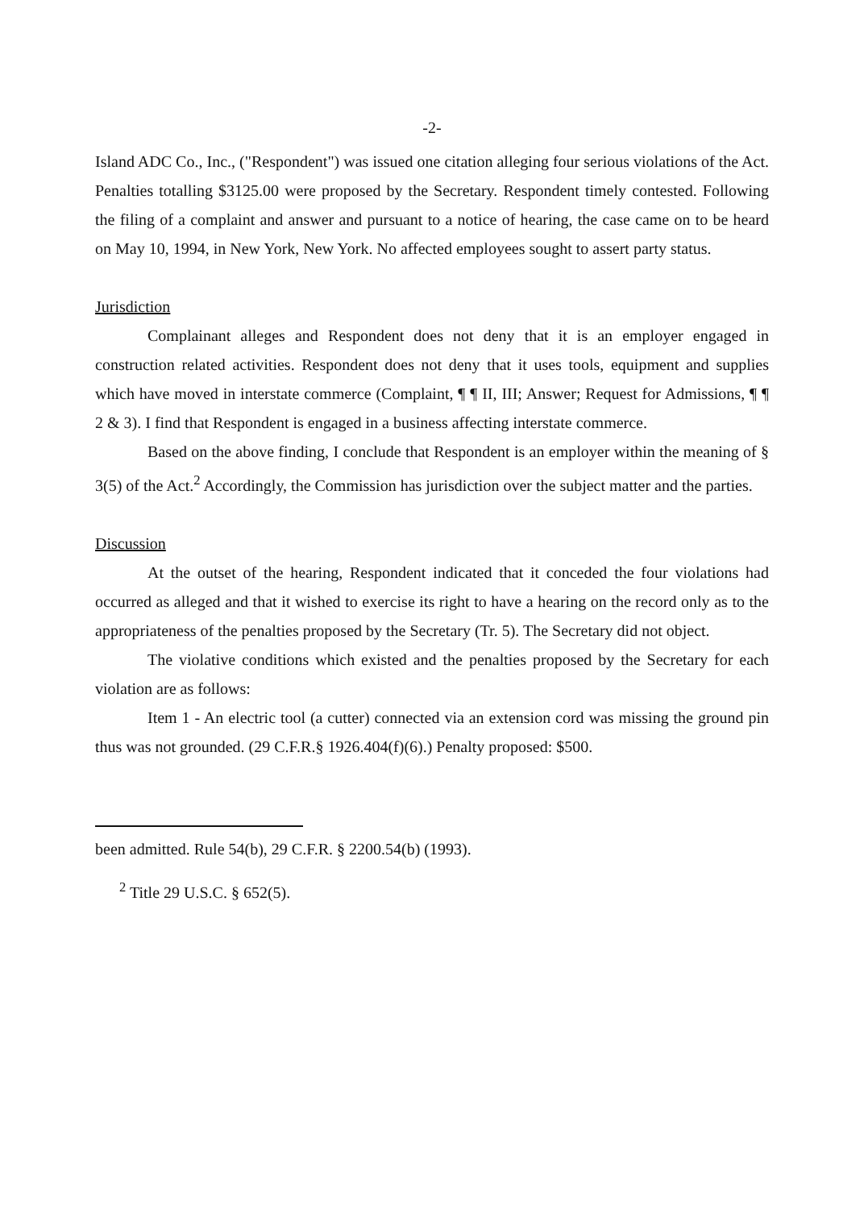-2-
Island ADC Co., Inc., ("Respondent") was issued one citation alleging four serious violations of the Act. Penalties totalling $3125.00 were proposed by the Secretary. Respondent timely contested. Following the filing of a complaint and answer and pursuant to a notice of hearing, the case came on to be heard on May 10, 1994, in New York, New York. No affected employees sought to assert party status.
Jurisdiction
Complainant alleges and Respondent does not deny that it is an employer engaged in construction related activities. Respondent does not deny that it uses tools, equipment and supplies which have moved in interstate commerce (Complaint, ¶ ¶ II, III; Answer; Request for Admissions, ¶ ¶ 2 & 3). I find that Respondent is engaged in a business affecting interstate commerce.
Based on the above finding, I conclude that Respondent is an employer within the meaning of § 3(5) of the Act.<sup>2</sup> Accordingly, the Commission has jurisdiction over the subject matter and the parties.
Discussion
At the outset of the hearing, Respondent indicated that it conceded the four violations had occurred as alleged and that it wished to exercise its right to have a hearing on the record only as to the appropriateness of the penalties proposed by the Secretary (Tr. 5). The Secretary did not object.
The violative conditions which existed and the penalties proposed by the Secretary for each violation are as follows:
Item 1 - An electric tool (a cutter) connected via an extension cord was missing the ground pin thus was not grounded. (29 C.F.R.§ 1926.404(f)(6).) Penalty proposed: $500.
been admitted. Rule 54(b), 29 C.F.R. § 2200.54(b) (1993).
<sup>2</sup> Title 29 U.S.C. § 652(5).